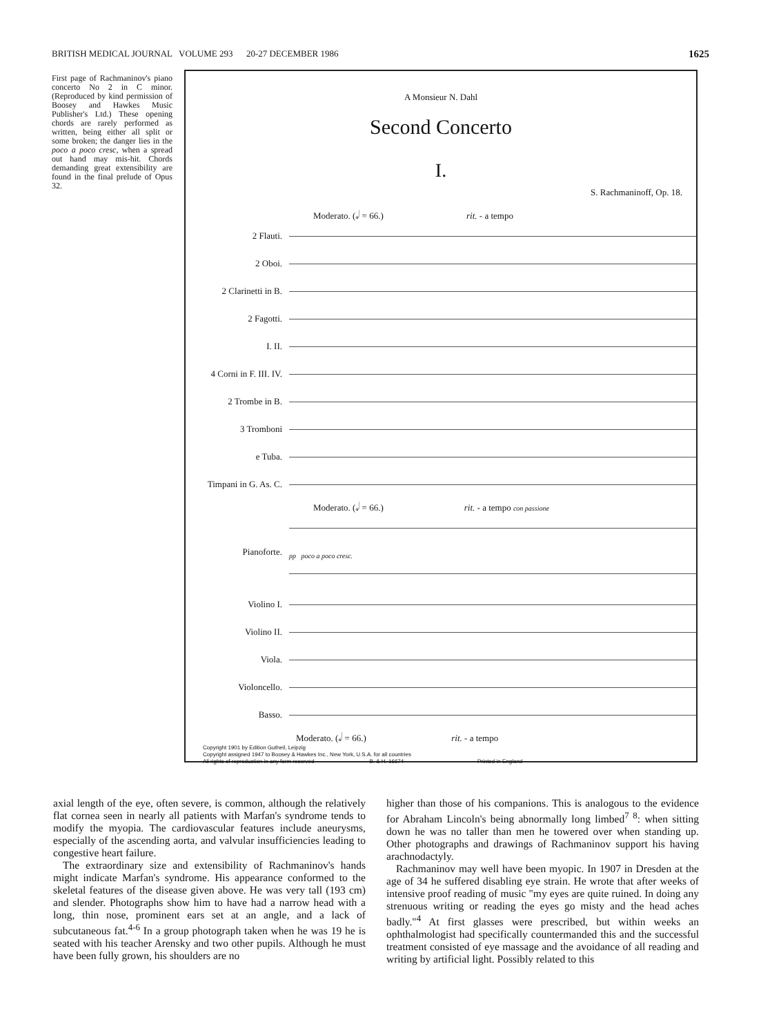BRITISH MEDICAL JOURNAL VOLUME 293 20-27 DECEMBER 1986 1625
First page of Rachmaninov's piano concerto No 2 in C minor. (Reproduced by kind permission of Boosey and Hawkes Music Publisher's Ltd.) These opening chords are rarely performed as written, being either all split or some broken; the danger lies in the poco a poco cresc, when a spread out hand may mis-hit. Chords demanding great extensibility are found in the final prelude of Opus 32.
A Monsieur N. Dahl
Second Concerto
I.
S. Rachmaninoff, Op. 18.
Moderato. (𝅗𝅥 = 66.) rit. - a tempo
2 Flauti.
2 Oboi.
2 Clarinetti in B.
2 Fagotti.
I. II.
4 Corni in F. III. IV.
2 Trombe in B.
3 Tromboni
e Tuba.
Timpani in G. As. C.
Moderato. (𝅗𝅥 = 66.) rit. - a tempo con passione
Pianoforte.
pp poco a poco cresc.
Violino I.
Violino II.
Viola.
Violoncello.
Basso.
Moderato. (𝅗𝅥 = 66.) rit. - a tempo
Copyright 1901 by Edition Gutheil, Leipzig
Copyright assigned 1947 to Boosey & Hawkes Inc., New York, U.S.A. for all countries
All rights of reproduction in any form reserved B. & H. 16674 Printed in England
axial length of the eye, often severe, is common, although the relatively flat cornea seen in nearly all patients with Marfan's syndrome tends to modify the myopia. The cardiovascular features include aneurysms, especially of the ascending aorta, and valvular insufficiencies leading to congestive heart failure.
The extraordinary size and extensibility of Rachmaninov's hands might indicate Marfan's syndrome. His appearance conformed to the skeletal features of the disease given above. He was very tall (193 cm) and slender. Photographs show him to have had a narrow head with a long, thin nose, prominent ears set at an angle, and a lack of subcutaneous fat.<sup>4-6</sup> In a group photograph taken when he was 19 he is seated with his teacher Arensky and two other pupils. Although he must have been fully grown, his shoulders are no
higher than those of his companions. This is analogous to the evidence for Abraham Lincoln's being abnormally long limbed<sup>7 8</sup>: when sitting down he was no taller than men he towered over when standing up. Other photographs and drawings of Rachmaninov support his having arachnodactyly.
Rachmaninov may well have been myopic. In 1907 in Dresden at the age of 34 he suffered disabling eye strain. He wrote that after weeks of intensive proof reading of music "my eyes are quite ruined. In doing any strenuous writing or reading the eyes go misty and the head aches badly."<sup>4</sup> At first glasses were prescribed, but within weeks an ophthalmologist had specifically countermanded this and the successful treatment consisted of eye massage and the avoidance of all reading and writing by artificial light. Possibly related to this